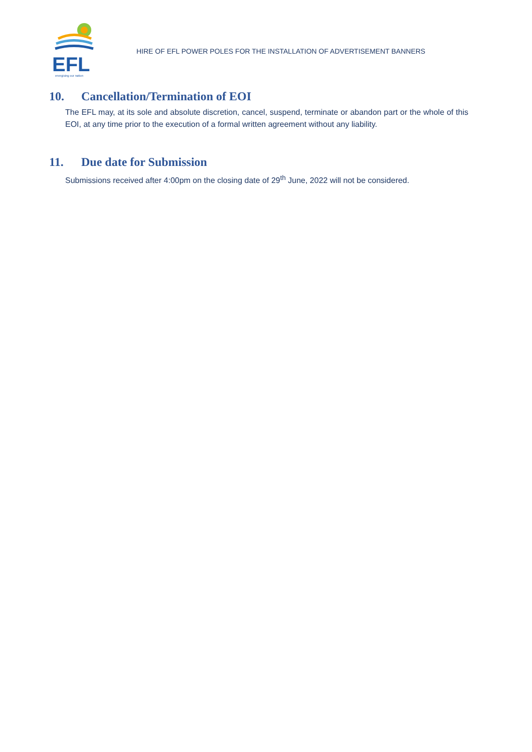EFL
energising our nation
HIRE OF EFL POWER POLES FOR THE INSTALLATION OF ADVERTISEMENT BANNERS
10. Cancellation/Termination of EOI
The EFL may, at its sole and absolute discretion, cancel, suspend, terminate or abandon part or the whole of this EOI, at any time prior to the execution of a formal written agreement without any liability.
11. Due date for Submission
Submissions received after 4:00pm on the closing date of 29<sup>th</sup> June, 2022 will not be considered.